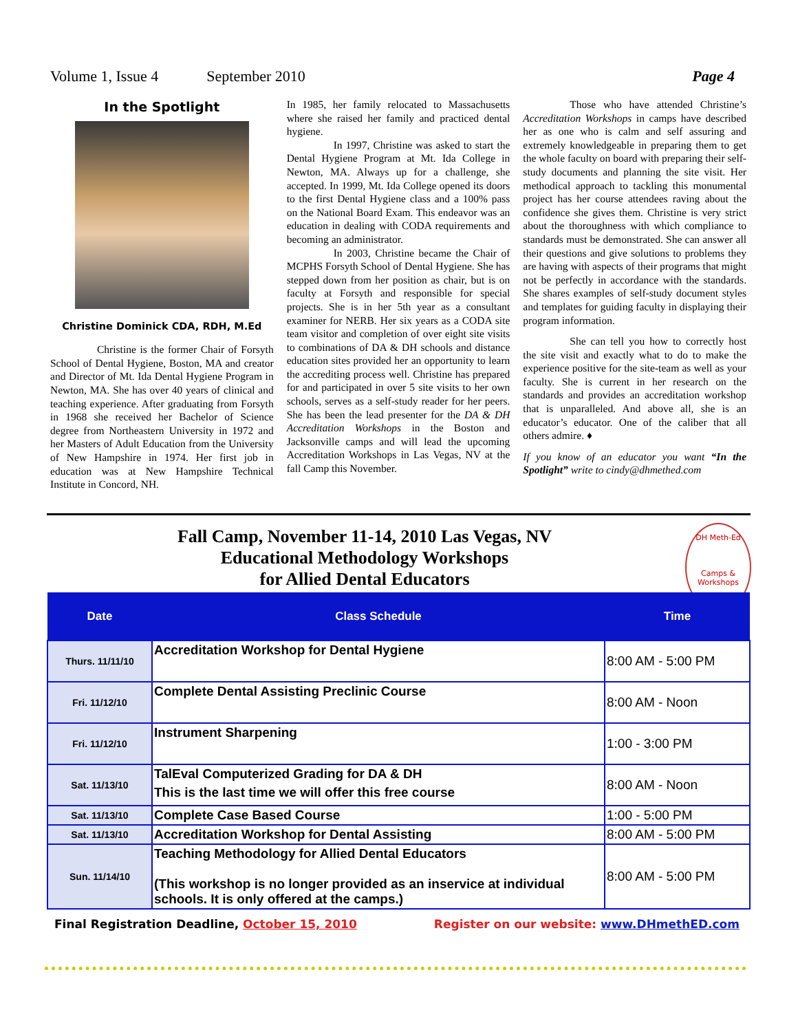Volume 1, Issue 4 September 2010 Page 4
In the Spotlight
Christine Dominick CDA, RDH, M.Ed
Christine is the former Chair of Forsyth School of Dental Hygiene, Boston, MA and creator and Director of Mt. Ida Dental Hygiene Program in Newton, MA. She has over 40 years of clinical and teaching experience. After graduating from Forsyth in 1968 she received her Bachelor of Science degree from Northeastern University in 1972 and her Masters of Adult Education from the University of New Hampshire in 1974. Her first job in education was at New Hampshire Technical Institute in Concord, NH.
In 1985, her family relocated to Massachusetts where she raised her family and practiced dental hygiene.
In 1997, Christine was asked to start the Dental Hygiene Program at Mt. Ida College in Newton, MA. Always up for a challenge, she accepted. In 1999, Mt. Ida College opened its doors to the first Dental Hygiene class and a 100% pass on the National Board Exam. This endeavor was an education in dealing with CODA requirements and becoming an administrator.
In 2003, Christine became the Chair of MCPHS Forsyth School of Dental Hygiene. She has stepped down from her position as chair, but is on faculty at Forsyth and responsible for special projects. She is in her 5th year as a consultant examiner for NERB. Her six years as a CODA site team visitor and completion of over eight site visits to combinations of DA & DH schools and distance education sites provided her an opportunity to learn the accrediting process well. Christine has prepared for and participated in over 5 site visits to her own schools, serves as a self-study reader for her peers. She has been the lead presenter for the DA & DH Accreditation Workshops in the Boston and Jacksonville camps and will lead the upcoming Accreditation Workshops in Las Vegas, NV at the fall Camp this November.
Those who have attended Christine’s Accreditation Workshops in camps have described her as one who is calm and self assuring and extremely knowledgeable in preparing them to get the whole faculty on board with preparing their self-study documents and planning the site visit. Her methodical approach to tackling this monumental project has her course attendees raving about the confidence she gives them. Christine is very strict about the thoroughness with which compliance to standards must be demonstrated. She can answer all their questions and give solutions to problems they are having with aspects of their programs that might not be perfectly in accordance with the standards. She shares examples of self-study document styles and templates for guiding faculty in displaying their program information.
She can tell you how to correctly host the site visit and exactly what to do to make the experience positive for the site-team as well as your faculty. She is current in her research on the standards and provides an accreditation workshop that is unparalleled. And above all, she is an educator’s educator. One of the caliber that all others admire. ♦
If you know of an educator you want “In the Spotlight” write to cindy@dhmethed.com
Fall Camp, November 11-14, 2010 Las Vegas, NV
Educational Methodology Workshops
for Allied Dental Educators
DH Meth-Ed
Camps & Workshops
| Date | Class Schedule | Time |
| --- | --- | --- |
| Thurs. 11/11/10 | Accreditation Workshop for Dental Hygiene | 8:00 AM - 5:00 PM |
| Fri. 11/12/10 | Complete Dental Assisting Preclinic Course | 8:00 AM - Noon |
| Fri. 11/12/10 | Instrument Sharpening | 1:00 - 3:00 PM |
| Sat. 11/13/10 | TalEval Computerized Grading for DA & DH This is the last time we will offer this free course | 8:00 AM - Noon |
| Sat. 11/13/10 | Complete Case Based Course | 1:00 - 5:00 PM |
| Sat. 11/13/10 | Accreditation Workshop for Dental Assisting | 8:00 AM - 5:00 PM |
| Sun. 11/14/10 | Teaching Methodology for Allied Dental Educators (This workshop is no longer provided as an inservice at individual schools. It is only offered at the camps.) | 8:00 AM - 5:00 PM |
Final Registration Deadline, October 15, 2010 Register on our website: www.DHmethED.com